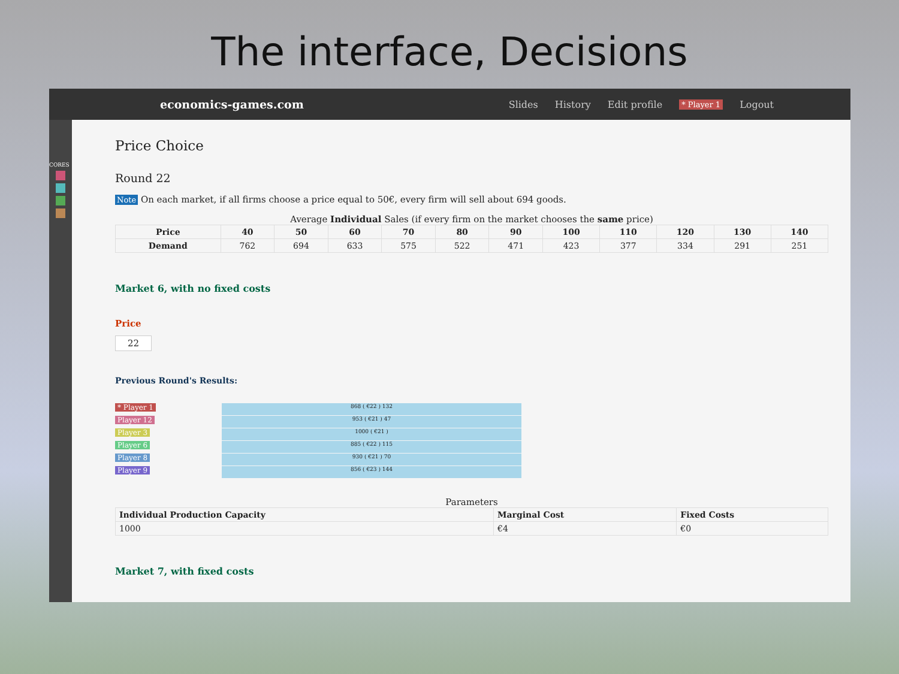The interface, Decisions
economics-games.com
Slides History Edit profile * Player 1 Logout
CORES
Price Choice
Round 22
Note On each market, if all firms choose a price equal to 50€, every firm will sell about 694 goods.
Average Individual Sales (if every firm on the market chooses the same price)
| Price | 40 | 50 | 60 | 70 | 80 | 90 | 100 | 110 | 120 | 130 | 140 |
| --- | --- | --- | --- | --- | --- | --- | --- | --- | --- | --- | --- |
| Demand | 762 | 694 | 633 | 575 | 522 | 471 | 423 | 377 | 334 | 291 | 251 |
Market 6, with no fixed costs
Price
22
Previous Round's Results:
* Player 1
Player 12
Player 3
Player 6
Player 8
Player 9
868 ( €22 ) 132
953 ( €21 ) 47
1000 ( €21 )
885 ( €22 ) 115
930 ( €21 ) 70
856 ( €23 ) 144
Parameters
| Individual Production Capacity | Marginal Cost | Fixed Costs |
| --- | --- | --- |
| 1000 | €4 | €0 |
Market 7, with fixed costs